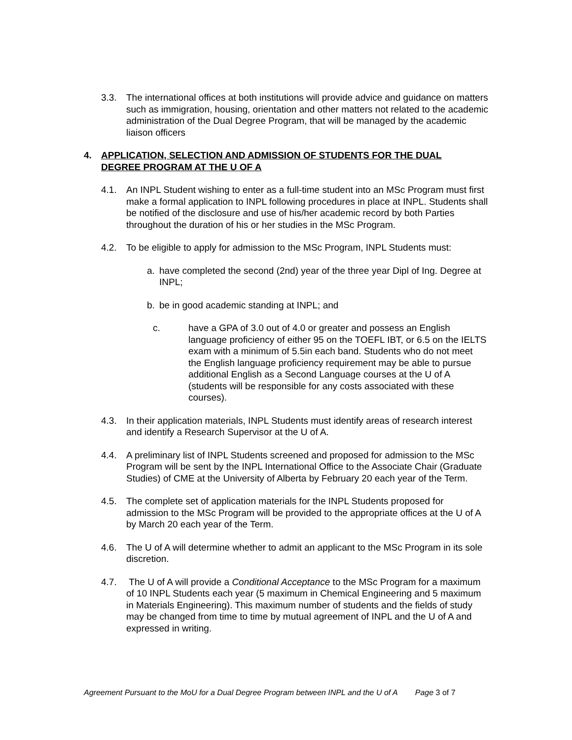3.3. The international offices at both institutions will provide advice and guidance on matters such as immigration, housing, orientation and other matters not related to the academic administration of the Dual Degree Program, that will be managed by the academic liaison officers
4. APPLICATION, SELECTION AND ADMISSION OF STUDENTS FOR THE DUAL DEGREE PROGRAM AT THE U OF A
4.1. An INPL Student wishing to enter as a full-time student into an MSc Program must first make a formal application to INPL following procedures in place at INPL. Students shall be notified of the disclosure and use of his/her academic record by both Parties throughout the duration of his or her studies in the MSc Program.
4.2. To be eligible to apply for admission to the MSc Program, INPL Students must:
a. have completed the second (2nd) year of the three year Dipl of Ing. Degree at INPL;
b. be in good academic standing at INPL; and
c. have a GPA of 3.0 out of 4.0 or greater and possess an English language proficiency of either 95 on the TOEFL IBT, or 6.5 on the IELTS exam with a minimum of 5.5in each band. Students who do not meet the English language proficiency requirement may be able to pursue additional English as a Second Language courses at the U of A (students will be responsible for any costs associated with these courses).
4.3. In their application materials, INPL Students must identify areas of research interest and identify a Research Supervisor at the U of A.
4.4. A preliminary list of INPL Students screened and proposed for admission to the MSc Program will be sent by the INPL International Office to the Associate Chair (Graduate Studies) of CME at the University of Alberta by February 20 each year of the Term.
4.5. The complete set of application materials for the INPL Students proposed for admission to the MSc Program will be provided to the appropriate offices at the U of A by March 20 each year of the Term.
4.6. The U of A will determine whether to admit an applicant to the MSc Program in its sole discretion.
4.7. The U of A will provide a Conditional Acceptance to the MSc Program for a maximum of 10 INPL Students each year (5 maximum in Chemical Engineering and 5 maximum in Materials Engineering). This maximum number of students and the fields of study may be changed from time to time by mutual agreement of INPL and the U of A and expressed in writing.
Agreement Pursuant to the MoU for a Dual Degree Program between INPL and the U of A Page 3 of 7